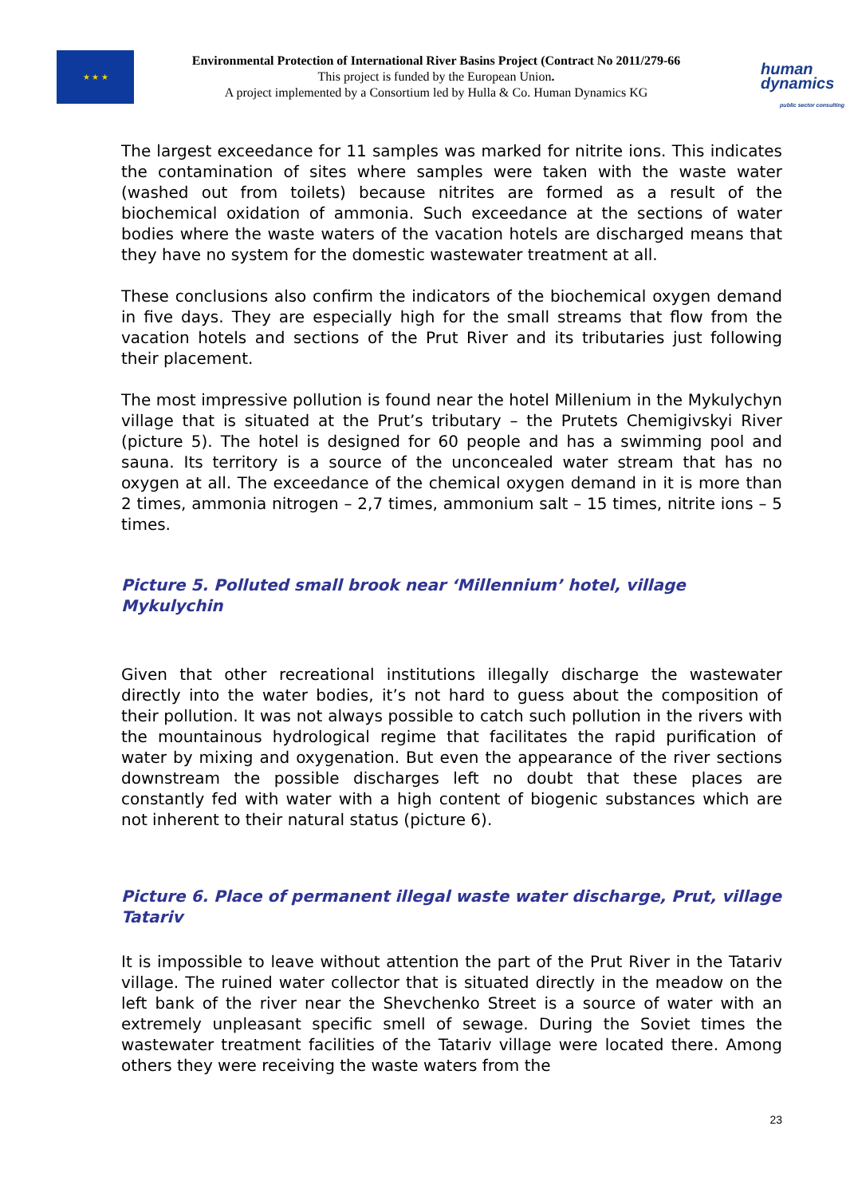★ ★ ★
Environmental Protection of International River Basins Project (Contract No 2011/279-66
This project is funded by the European Union.
A project implemented by a Consortium led by Hulla & Co. Human Dynamics KG
human
dynamics
public sector consulting
The largest exceedance for 11 samples was marked for nitrite ions. This indicates the contamination of sites where samples were taken with the waste water (washed out from toilets) because nitrites are formed as a result of the biochemical oxidation of ammonia. Such exceedance at the sections of water bodies where the waste waters of the vacation hotels are discharged means that they have no system for the domestic wastewater treatment at all.
These conclusions also confirm the indicators of the biochemical oxygen demand in five days. They are especially high for the small streams that flow from the vacation hotels and sections of the Prut River and its tributaries just following their placement.
The most impressive pollution is found near the hotel Millenium in the Mykulychyn village that is situated at the Prut’s tributary – the Prutets Chemigivskyi River (picture 5). The hotel is designed for 60 people and has a swimming pool and sauna. Its territory is a source of the unconcealed water stream that has no oxygen at all. The exceedance of the chemical oxygen demand in it is more than 2 times, ammonia nitrogen – 2,7 times, ammonium salt – 15 times, nitrite ions – 5 times.
Picture 5. Polluted small brook near ‘Millennium’ hotel, village Mykulychin
Given that other recreational institutions illegally discharge the wastewater directly into the water bodies, it’s not hard to guess about the composition of their pollution. It was not always possible to catch such pollution in the rivers with the mountainous hydrological regime that facilitates the rapid purification of water by mixing and oxygenation. But even the appearance of the river sections downstream the possible discharges left no doubt that these places are constantly fed with water with a high content of biogenic substances which are not inherent to their natural status (picture 6).
Picture 6. Place of permanent illegal waste water discharge, Prut, village Tatariv
It is impossible to leave without attention the part of the Prut River in the Tatariv village. The ruined water collector that is situated directly in the meadow on the left bank of the river near the Shevchenko Street is a source of water with an extremely unpleasant specific smell of sewage. During the Soviet times the wastewater treatment facilities of the Tatariv village were located there. Among others they were receiving the waste waters from the
23